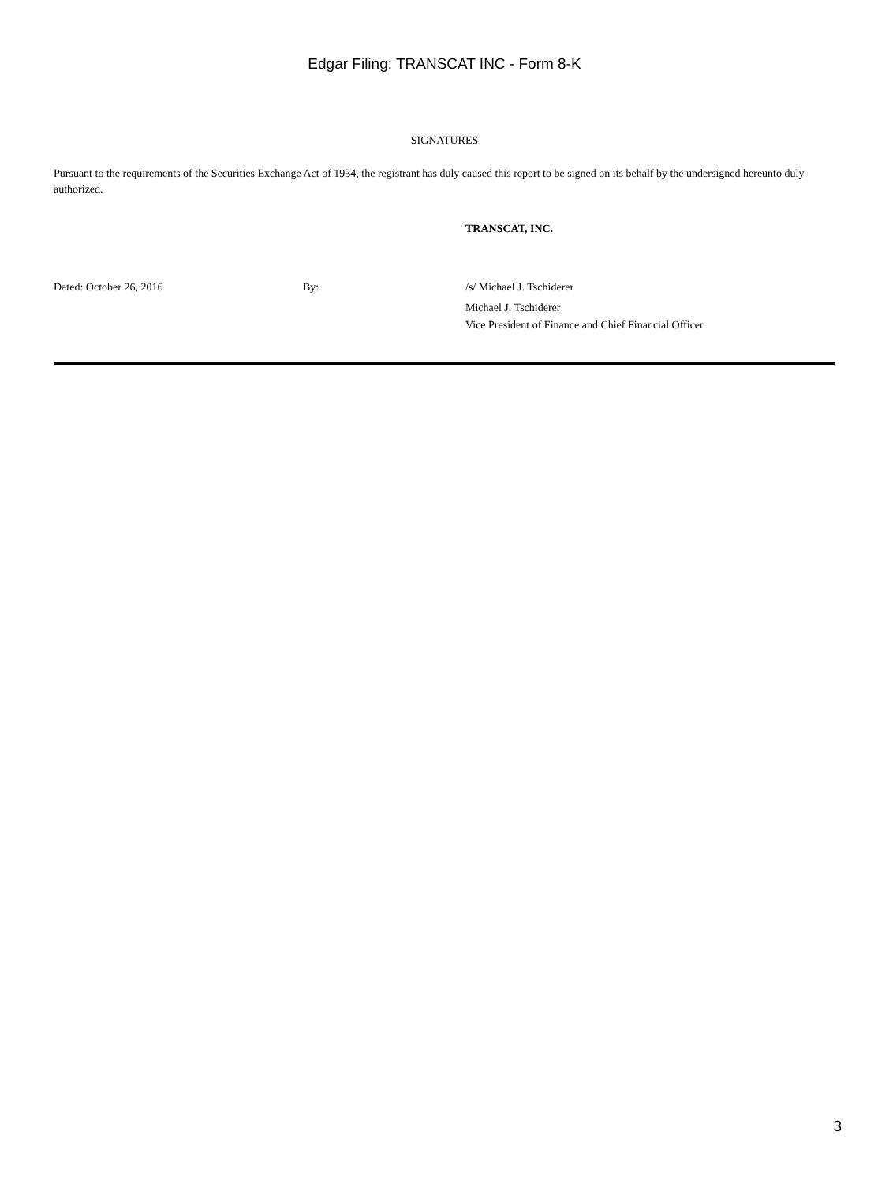Edgar Filing: TRANSCAT INC - Form 8-K
SIGNATURES
Pursuant to the requirements of the Securities Exchange Act of 1934, the registrant has duly caused this report to be signed on its behalf by the undersigned hereunto duly authorized.
TRANSCAT, INC.
| Dated: October 26, 2016 | By: | /s/ Michael J. Tschiderer Michael J. Tschiderer Vice President of Finance and Chief Financial Officer |
3